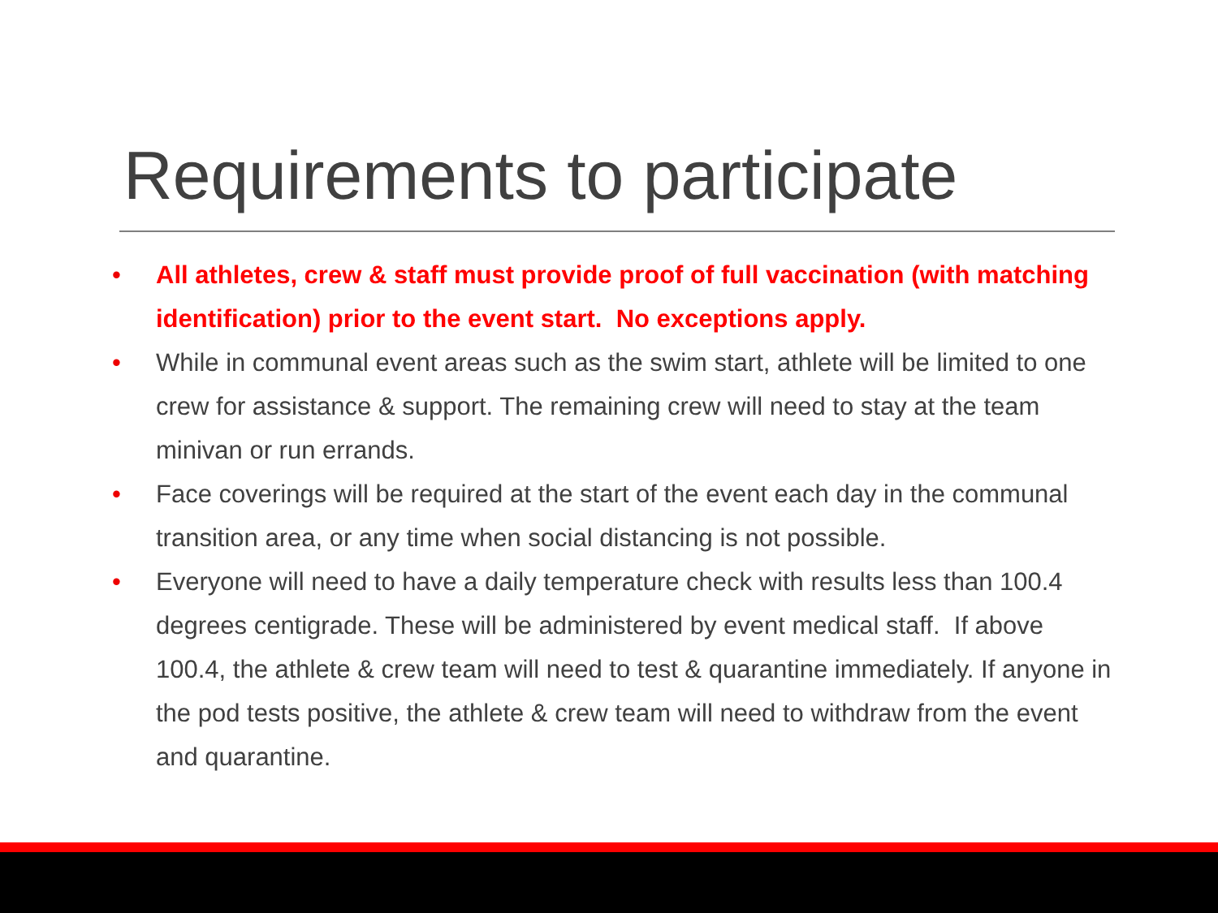Requirements to participate
• All athletes, crew & staff must provide proof of full vaccination (with matching identification) prior to the event start. No exceptions apply.
• While in communal event areas such as the swim start, athlete will be limited to one crew for assistance & support. The remaining crew will need to stay at the team minivan or run errands.
• Face coverings will be required at the start of the event each day in the communal transition area, or any time when social distancing is not possible.
• Everyone will need to have a daily temperature check with results less than 100.4 degrees centigrade. These will be administered by event medical staff. If above 100.4, the athlete & crew team will need to test & quarantine immediately. If anyone in the pod tests positive, the athlete & crew team will need to withdraw from the event and quarantine.